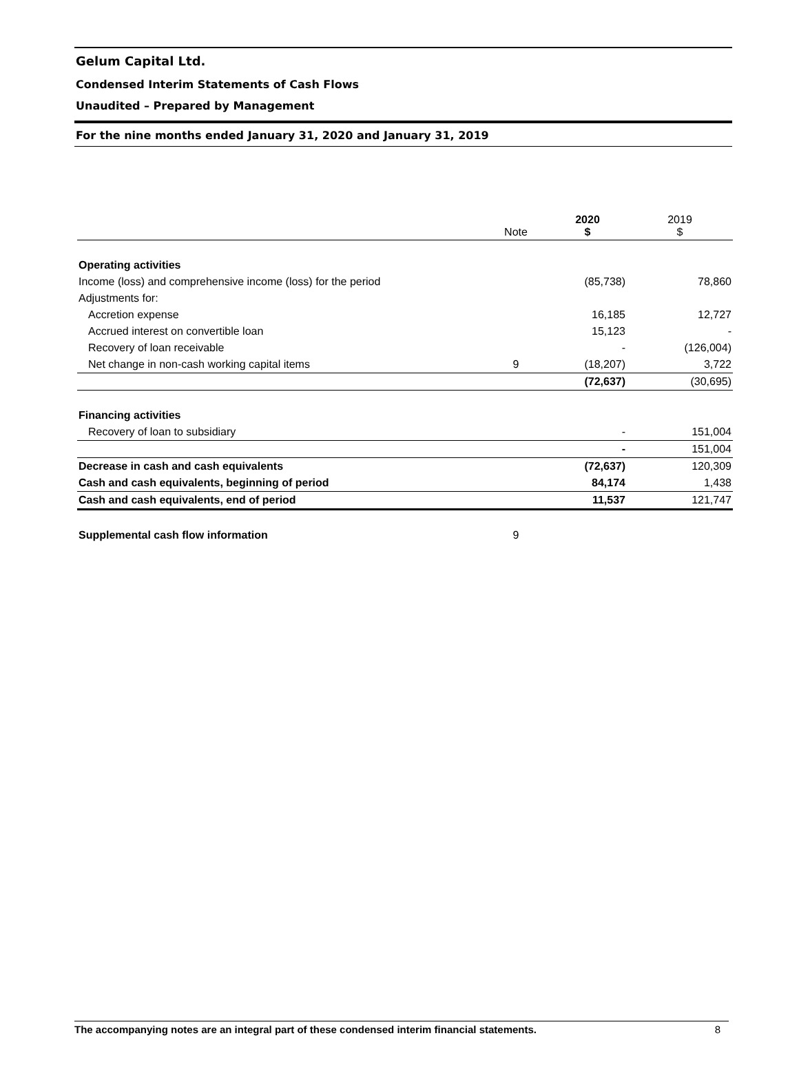Gelum Capital Ltd.
Condensed Interim Statements of Cash Flows
Unaudited – Prepared by Management
For the nine months ended January 31, 2020 and January 31, 2019
| | Note | 2020 $ | 2019 $ |
| --- | --- | --- | --- |
| Operating activities | | | |
| Income (loss) and comprehensive income (loss) for the period | | (85,738) | 78,860 |
| Adjustments for: | | | |
| Accretion expense | | 16,185 | 12,727 |
| Accrued interest on convertible loan | | 15,123 | - |
| Recovery of loan receivable | | - | (126,004) |
| Net change in non-cash working capital items | 9 | (18,207) | 3,722 |
| | | (72,637) | (30,695) |
| Financing activities | | | |
| Recovery of loan to subsidiary | | - | 151,004 |
| | | - | 151,004 |
| Decrease in cash and cash equivalents | | (72,637) | 120,309 |
| Cash and cash equivalents, beginning of period | | 84,174 | 1,438 |
| Cash and cash equivalents, end of period | | 11,537 | 121,747 |
| Supplemental cash flow information | 9 | | |
The accompanying notes are an integral part of these condensed interim financial statements. 8